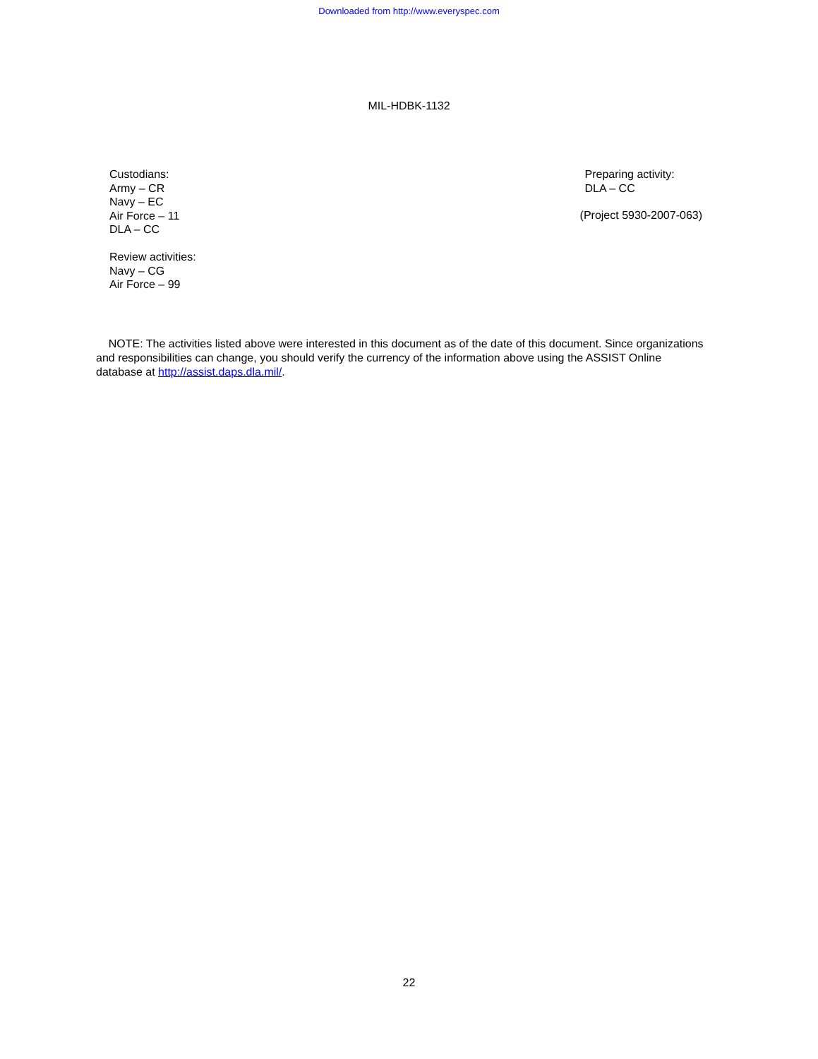Downloaded from http://www.everyspec.com
MIL-HDBK-1132
Custodians:
Army – CR
Navy – EC
Air Force – 11
DLA – CC
Review activities:
Navy – CG
Air Force – 99
Preparing activity:
DLA – CC
(Project 5930-2007-063)
NOTE: The activities listed above were interested in this document as of the date of this document. Since organizations and responsibilities can change, you should verify the currency of the information above using the ASSIST Online database at http://assist.daps.dla.mil/.
22